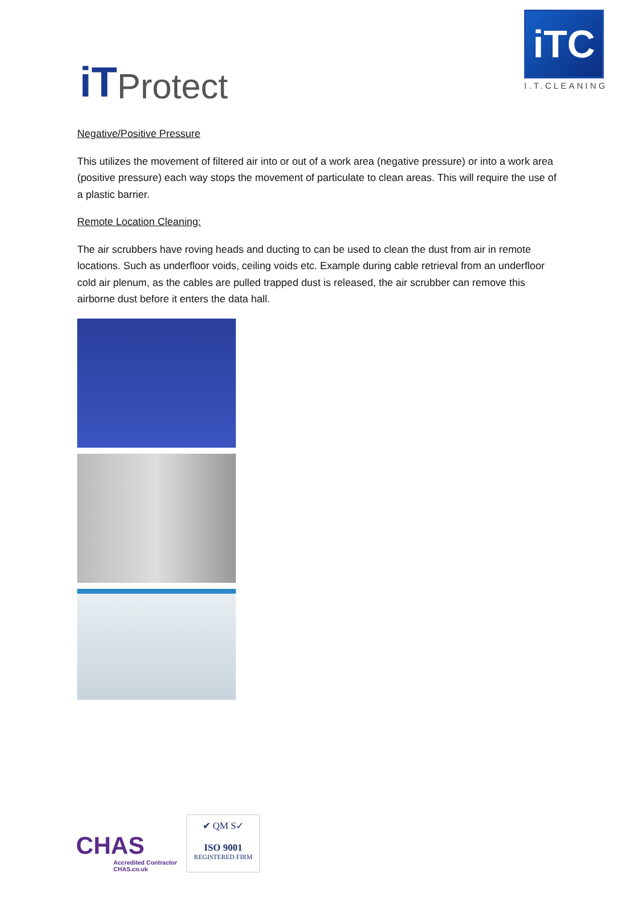iT Protect
iTC
I.T.CLEANING
Negative/Positive Pressure
This utilizes the movement of filtered air into or out of a work area (negative pressure) or into a work area (positive pressure) each way stops the movement of particulate to clean areas. This will require the use of a plastic barrier.
Remote Location Cleaning:
The air scrubbers have roving heads and ducting to can be used to clean the dust from air in remote locations. Such as underfloor voids, ceiling voids etc. Example during cable retrieval from an underfloor cold air plenum, as the cables are pulled trapped dust is released, the air scrubber can remove this airborne dust before it enters the data hall.
CHAS
Accredited Contractor
CHAS.co.uk
✔ QM S✓
ISO 9001
REGISTERED FIRM